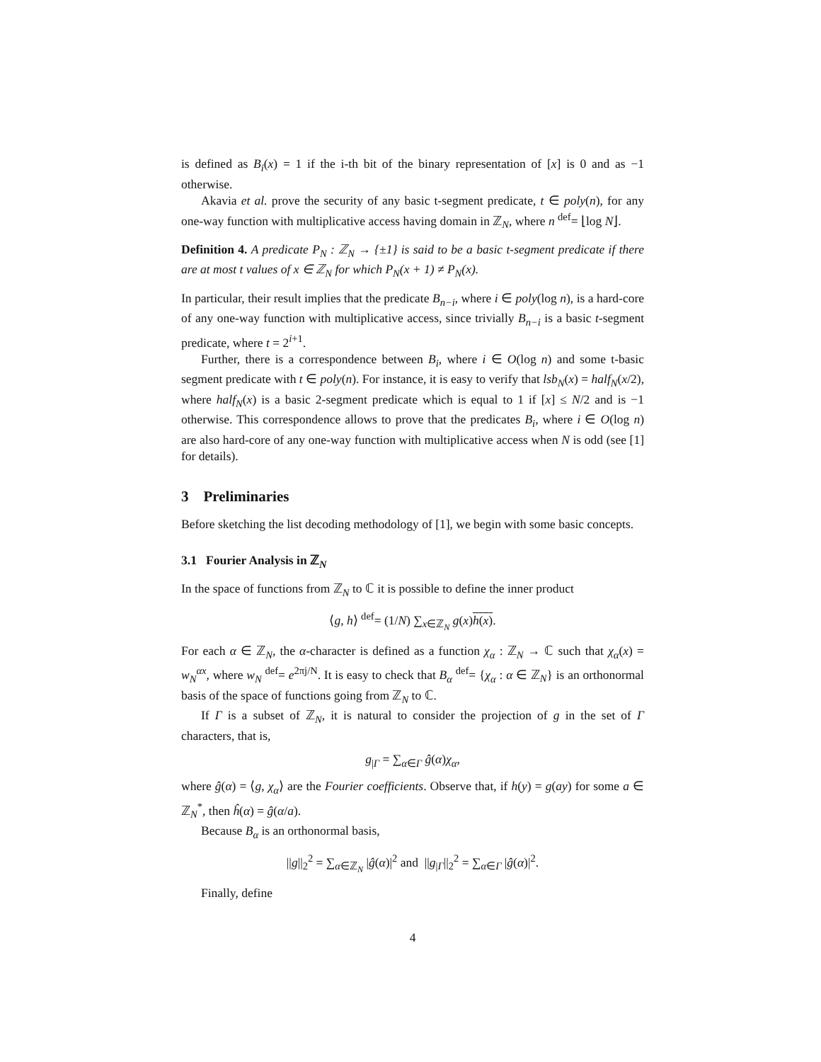is defined as B<sub>i</sub>(x) = 1 if the i-th bit of the binary representation of [x] is 0 and as −1 otherwise.
Akavia et al. prove the security of any basic t-segment predicate, t ∈ poly(n), for any one-way function with multiplicative access having domain in ℤ<sub>N</sub>, where n <sup>def</sup>= ⌊log N⌋.
Definition 4. A predicate P<sub>N</sub> : ℤ<sub>N</sub> → {±1} is said to be a basic t-segment predicate if there are at most t values of x ∈ ℤ<sub>N</sub> for which P<sub>N</sub>(x + 1) ≠ P<sub>N</sub>(x).
In particular, their result implies that the predicate B<sub>n−i</sub>, where i ∈ poly(log n), is a hard-core of any one-way function with multiplicative access, since trivially B<sub>n−i</sub> is a basic t-segment predicate, where t = 2<sup>i+1</sup>.
Further, there is a correspondence between B<sub>i</sub>, where i ∈ O(log n) and some t-basic segment predicate with t ∈ poly(n). For instance, it is easy to verify that lsb<sub>N</sub>(x) = half<sub>N</sub>(x/2), where half<sub>N</sub>(x) is a basic 2-segment predicate which is equal to 1 if [x] ≤ N/2 and is −1 otherwise. This correspondence allows to prove that the predicates B<sub>i</sub>, where i ∈ O(log n) are also hard-core of any one-way function with multiplicative access when N is odd (see [1] for details).
3 Preliminaries
Before sketching the list decoding methodology of [1], we begin with some basic concepts.
3.1 Fourier Analysis in ℤ<sub>N</sub>
In the space of functions from ℤ<sub>N</sub> to ℂ it is possible to define the inner product
⟨g, h⟩ <sup>def</sup>= (1/N) ∑<sub>x∈ℤ<sub>N</sub></sub> g(x)h(x).
For each α ∈ ℤ<sub>N</sub>, the α-character is defined as a function χ<sub>α</sub> : ℤ<sub>N</sub> → ℂ such that χ<sub>α</sub>(x) = w<sub>N</sub><sup>αx</sup>, where w<sub>N</sub> <sup>def</sup>= e<sup>2πj/N</sup>. It is easy to check that B<sub>α</sub> <sup>def</sup>= {χ<sub>α</sub> : α ∈ ℤ<sub>N</sub>} is an orthonormal basis of the space of functions going from ℤ<sub>N</sub> to ℂ.
If Γ is a subset of ℤ<sub>N</sub>, it is natural to consider the projection of g in the set of Γ characters, that is,
g<sub>|Γ</sub> = ∑<sub>α∈Γ</sub> ĝ(α)χ<sub>α</sub>,
where ĝ(α) = ⟨g, χ<sub>α</sub>⟩ are the Fourier coefficients. Observe that, if h(y) = g(ay) for some a ∈ ℤ<sub>N</sub><sup>*</sup>, then ĥ(α) = ĝ(α/a).
Because B<sub>α</sub> is an orthonormal basis,
||g||<sub>2</sub><sup>2</sup> = ∑<sub>α∈ℤ<sub>N</sub></sub> |ĝ(α)|<sup>2</sup> and ||g<sub>|Γ</sub>||<sub>2</sub><sup>2</sup> = ∑<sub>α∈Γ</sub> |ĝ(α)|<sup>2</sup>.
Finally, define
4